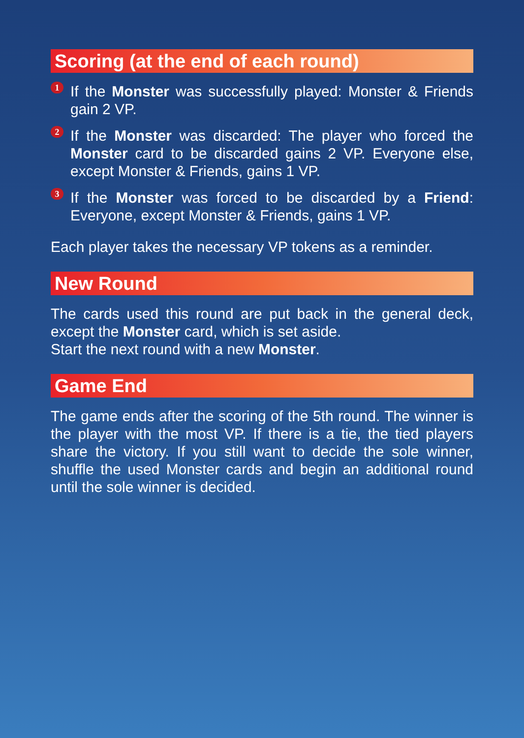Scoring (at the end of each round)
1
If the Monster was successfully played: Monster & Friends gain 2 VP.
2
If the Monster was discarded: The player who forced the Monster card to be discarded gains 2 VP. Everyone else, except Monster & Friends, gains 1 VP.
3
If the Monster was forced to be discarded by a Friend: Everyone, except Monster & Friends, gains 1 VP.
Each player takes the necessary VP tokens as a reminder.
New Round
The cards used this round are put back in the general deck, except the Monster card, which is set aside.
Start the next round with a new Monster.
Game End
The game ends after the scoring of the 5th round. The winner is the player with the most VP. If there is a tie, the tied players share the victory. If you still want to decide the sole winner, shuffle the used Monster cards and begin an additional round until the sole winner is decided.